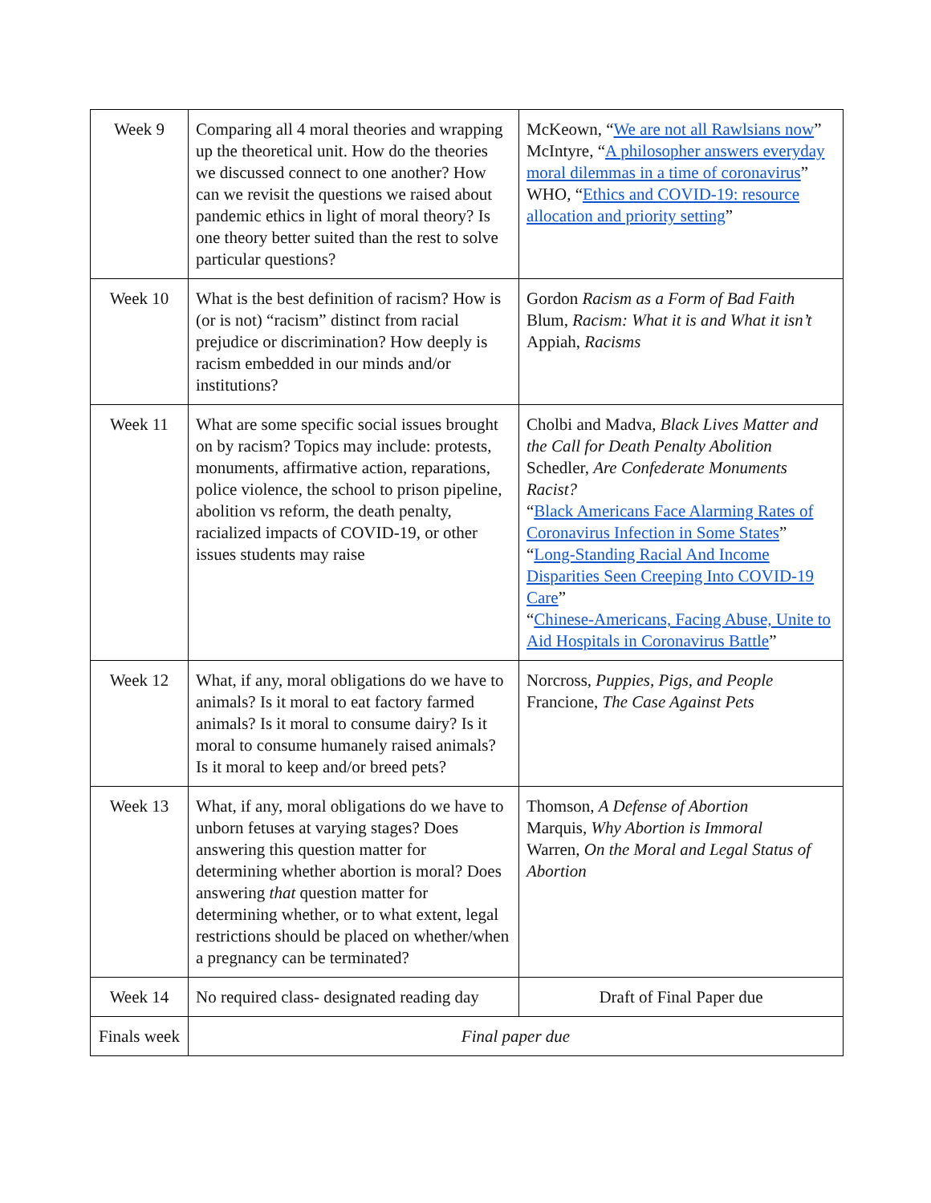| Week 9 | Comparing all 4 moral theories and wrapping up the theoretical unit. How do the theories we discussed connect to one another? How can we revisit the questions we raised about pandemic ethics in light of moral theory? Is one theory better suited than the rest to solve particular questions? | McKeown, “ We are not all Rawlsians now ” McIntyre, “ A philosopher answers everyday moral dilemmas in a time of coronavirus ” WHO, “ Ethics and COVID-19: resource allocation and priority setting ” |
| Week 10 | What is the best definition of racism? How is (or is not) “racism” distinct from racial prejudice or discrimination? How deeply is racism embedded in our minds and/or institutions? | Gordon Racism as a Form of Bad Faith Blum, Racism: What it is and What it isn’t Appiah, Racisms |
| Week 11 | What are some specific social issues brought on by racism? Topics may include: protests, monuments, affirmative action, reparations, police violence, the school to prison pipeline, abolition vs reform, the death penalty, racialized impacts of COVID-19, or other issues students may raise | Cholbi and Madva, Black Lives Matter and the Call for Death Penalty Abolition Schedler, Are Confederate Monuments Racist? “ Black Americans Face Alarming Rates of Coronavirus Infection in Some States ” “ Long-Standing Racial And Income Disparities Seen Creeping Into COVID-19 Care ” “ Chinese-Americans, Facing Abuse, Unite to Aid Hospitals in Coronavirus Battle ” |
| Week 12 | What, if any, moral obligations do we have to animals? Is it moral to eat factory farmed animals? Is it moral to consume dairy? Is it moral to consume humanely raised animals? Is it moral to keep and/or breed pets? | Norcross, Puppies, Pigs, and People Francione, The Case Against Pets |
| Week 13 | What, if any, moral obligations do we have to unborn fetuses at varying stages? Does answering this question matter for determining whether abortion is moral? Does answering that question matter for determining whether, or to what extent, legal restrictions should be placed on whether/when a pregnancy can be terminated? | Thomson, A Defense of Abortion Marquis, Why Abortion is Immoral Warren, On the Moral and Legal Status of Abortion |
| Week 14 | No required class- designated reading day | Draft of Final Paper due |
| Finals week | Final paper due | |